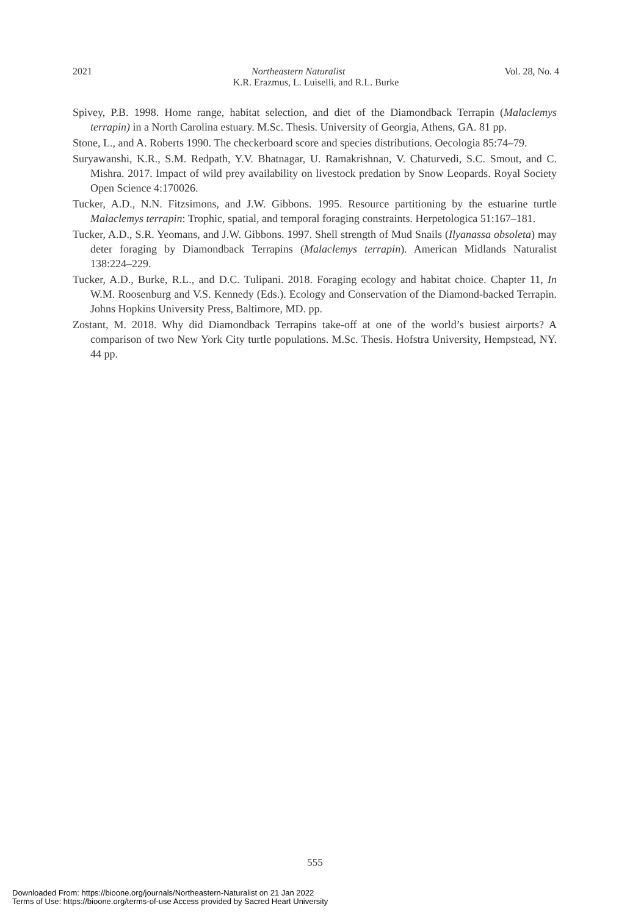2021 Northeastern Naturalist Vol. 28, No. 4
K.R. Erazmus, L. Luiselli, and R.L. Burke
Spivey, P.B. 1998. Home range, habitat selection, and diet of the Diamondback Terrapin (Malaclemys terrapin) in a North Carolina estuary. M.Sc. Thesis. University of Georgia, Athens, GA. 81 pp.
Stone, L., and A. Roberts 1990. The checkerboard score and species distributions. Oecologia 85:74–79.
Suryawanshi, K.R., S.M. Redpath, Y.V. Bhatnagar, U. Ramakrishnan, V. Chaturvedi, S.C. Smout, and C. Mishra. 2017. Impact of wild prey availability on livestock predation by Snow Leopards. Royal Society Open Science 4:170026.
Tucker, A.D., N.N. Fitzsimons, and J.W. Gibbons. 1995. Resource partitioning by the estuarine turtle Malaclemys terrapin: Trophic, spatial, and temporal foraging constraints. Herpetologica 51:167–181.
Tucker, A.D., S.R. Yeomans, and J.W. Gibbons. 1997. Shell strength of Mud Snails (Ilyanassa obsoleta) may deter foraging by Diamondback Terrapins (Malaclemys terrapin). American Midlands Naturalist 138:224–229.
Tucker, A.D., Burke, R.L., and D.C. Tulipani. 2018. Foraging ecology and habitat choice. Chapter 11, In W.M. Roosenburg and V.S. Kennedy (Eds.). Ecology and Conservation of the Diamond-backed Terrapin. Johns Hopkins University Press, Baltimore, MD. pp.
Zostant, M. 2018. Why did Diamondback Terrapins take-off at one of the world’s busiest airports? A comparison of two New York City turtle populations. M.Sc. Thesis. Hofstra University, Hempstead, NY. 44 pp.
555
Downloaded From: https://bioone.org/journals/Northeastern-Naturalist on 21 Jan 2022
Terms of Use: https://bioone.org/terms-of-use Access provided by Sacred Heart University